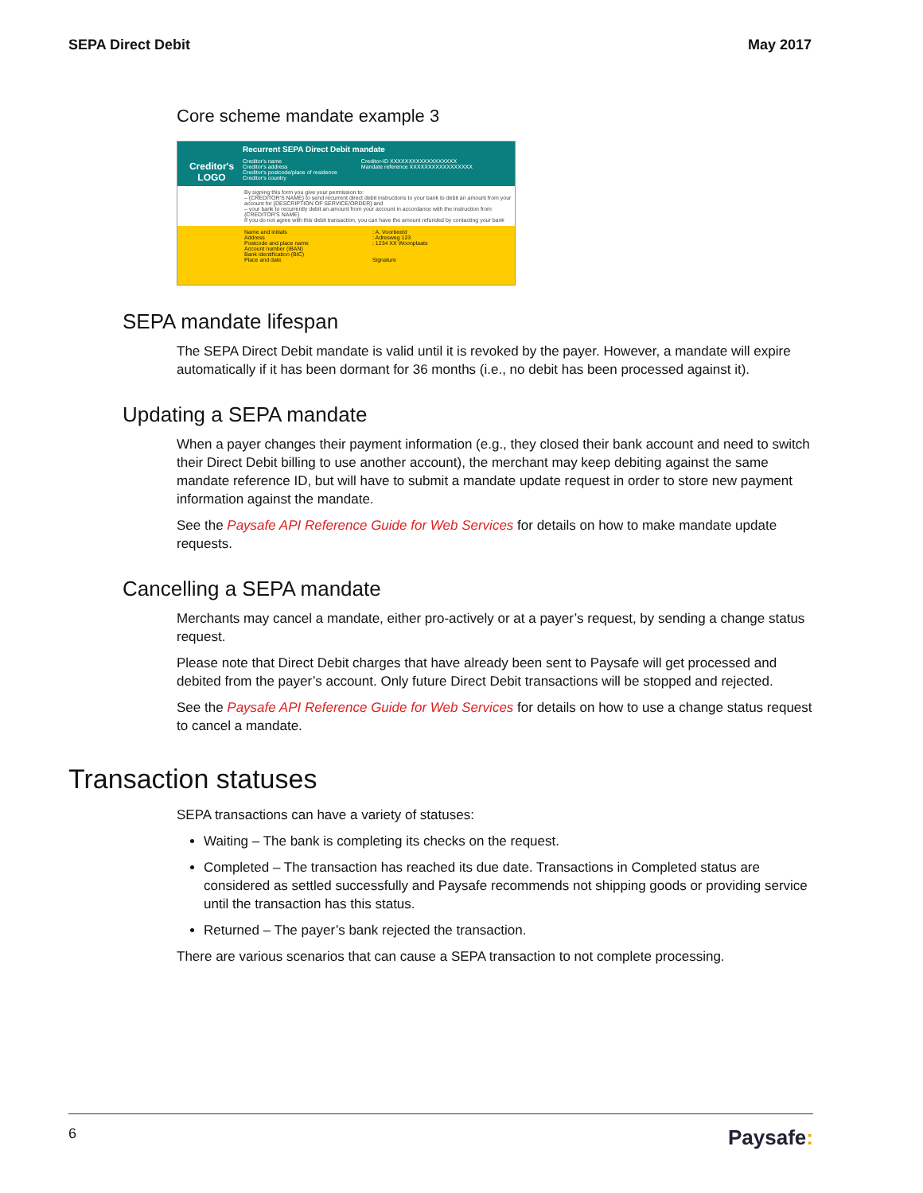SEPA Direct Debit May 2017
Core scheme mandate example 3
Creditor's LOGO
Recurrent SEPA Direct Debit mandate
Creditor's name
Creditor's address
Creditor's postcode/place of residence
Creditor's country
Creditor-ID XXXXXXXXXXXXXXXXXX
Mandate reference XXXXXXXXXXXXXXXXX
By signing this form you give your permission to:
– {CREDITOR'S NAME} to send recurrent direct debit instructions to your bank to debit an amount from your account for {DESCRIPTION OF SERVICE/ORDER} and
– your bank to recurrently debit an amount from your account in accordance with the instruction from {CREDITOR'S NAME}
If you do not agree with this debit transaction, you can have the amount refunded by contacting your bank
Name and initials
Address
Postcode and place name
Account number (IBAN)
Bank identification (BIC)
Place and date
: A. Voorbeeld
: Adresweg 123
: 1234 XX Woonplaats
Signature
SEPA mandate lifespan
The SEPA Direct Debit mandate is valid until it is revoked by the payer. However, a mandate will expire automatically if it has been dormant for 36 months (i.e., no debit has been processed against it).
Updating a SEPA mandate
When a payer changes their payment information (e.g., they closed their bank account and need to switch their Direct Debit billing to use another account), the merchant may keep debiting against the same mandate reference ID, but will have to submit a mandate update request in order to store new payment information against the mandate.
See the Paysafe API Reference Guide for Web Services for details on how to make mandate update requests.
Cancelling a SEPA mandate
Merchants may cancel a mandate, either pro-actively or at a payer’s request, by sending a change status request.
Please note that Direct Debit charges that have already been sent to Paysafe will get processed and debited from the payer’s account. Only future Direct Debit transactions will be stopped and rejected.
See the Paysafe API Reference Guide for Web Services for details on how to use a change status request to cancel a mandate.
Transaction statuses
SEPA transactions can have a variety of statuses:
Waiting – The bank is completing its checks on the request.
Completed – The transaction has reached its due date. Transactions in Completed status are considered as settled successfully and Paysafe recommends not shipping goods or providing service until the transaction has this status.
Returned – The payer’s bank rejected the transaction.
There are various scenarios that can cause a SEPA transaction to not complete processing.
6 Paysafe: